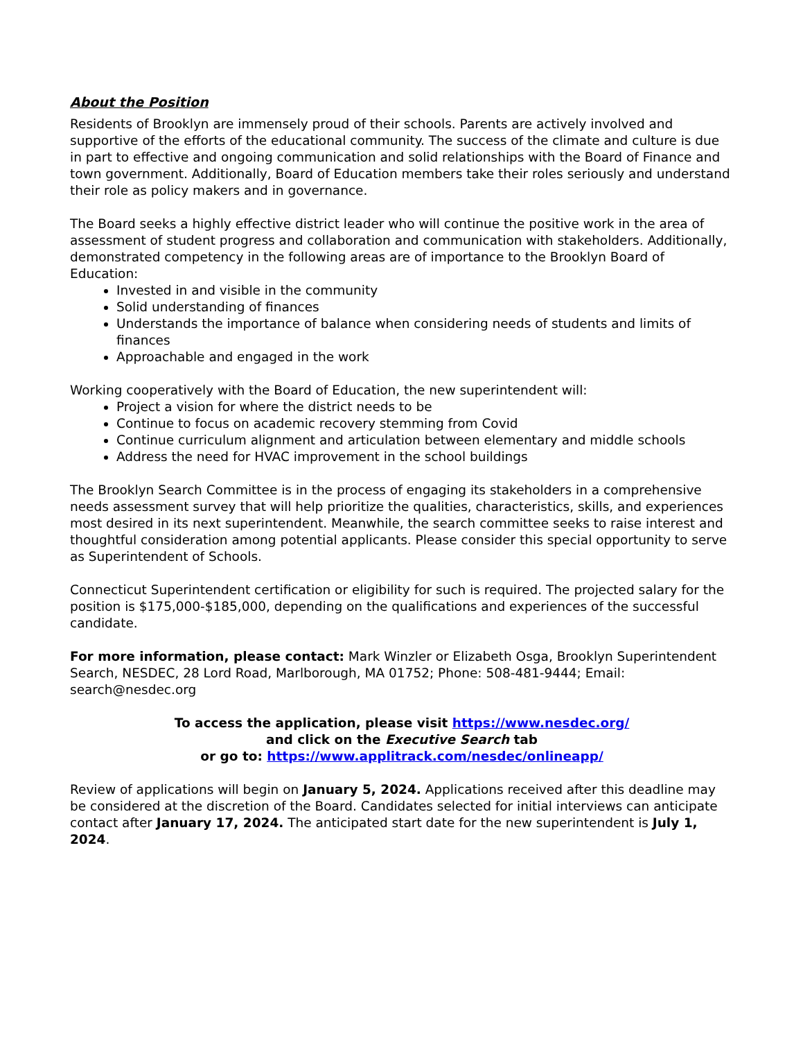About the Position
Residents of Brooklyn are immensely proud of their schools. Parents are actively involved and supportive of the efforts of the educational community. The success of the climate and culture is due in part to effective and ongoing communication and solid relationships with the Board of Finance and town government. Additionally, Board of Education members take their roles seriously and understand their role as policy makers and in governance.
The Board seeks a highly effective district leader who will continue the positive work in the area of assessment of student progress and collaboration and communication with stakeholders. Additionally, demonstrated competency in the following areas are of importance to the Brooklyn Board of Education:
Invested in and visible in the community
Solid understanding of finances
Understands the importance of balance when considering needs of students and limits of finances
Approachable and engaged in the work
Working cooperatively with the Board of Education, the new superintendent will:
Project a vision for where the district needs to be
Continue to focus on academic recovery stemming from Covid
Continue curriculum alignment and articulation between elementary and middle schools
Address the need for HVAC improvement in the school buildings
The Brooklyn Search Committee is in the process of engaging its stakeholders in a comprehensive needs assessment survey that will help prioritize the qualities, characteristics, skills, and experiences most desired in its next superintendent. Meanwhile, the search committee seeks to raise interest and thoughtful consideration among potential applicants. Please consider this special opportunity to serve as Superintendent of Schools.
Connecticut Superintendent certification or eligibility for such is required. The projected salary for the position is $175,000-$185,000, depending on the qualifications and experiences of the successful candidate.
For more information, please contact: Mark Winzler or Elizabeth Osga, Brooklyn Superintendent Search, NESDEC, 28 Lord Road, Marlborough, MA 01752; Phone: 508-481-9444; Email: search@nesdec.org
To access the application, please visit https://www.nesdec.org/
and click on the Executive Search tab
or go to: https://www.applitrack.com/nesdec/onlineapp/
Review of applications will begin on January 5, 2024. Applications received after this deadline may be considered at the discretion of the Board. Candidates selected for initial interviews can anticipate contact after January 17, 2024. The anticipated start date for the new superintendent is July 1, 2024.